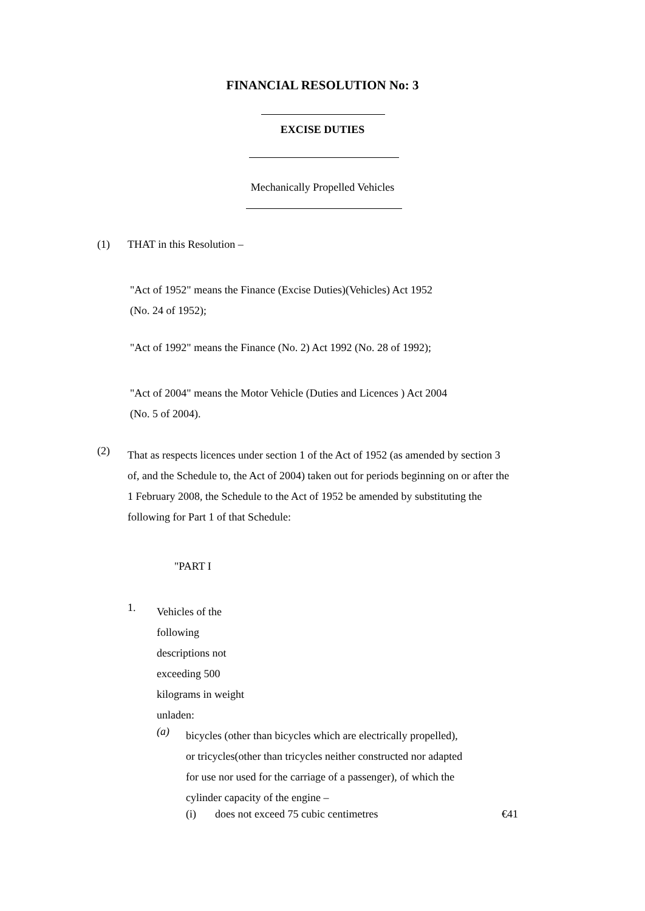FINANCIAL RESOLUTION No: 3
EXCISE DUTIES
Mechanically Propelled Vehicles
(1) THAT in this Resolution –
"Act of 1952" means the Finance (Excise Duties)(Vehicles) Act 1952
(No. 24 of 1952);
"Act of 1992" means the Finance (No. 2) Act 1992 (No. 28 of 1992);
"Act of 2004" means the Motor Vehicle (Duties and Licences ) Act 2004
(No. 5 of 2004).
(2)
That as respects licences under section 1 of the Act of 1952 (as amended by section 3
of, and the Schedule to, the Act of 2004) taken out for periods beginning on or after the
1 February 2008, the Schedule to the Act of 1952 be amended by substituting the
following for Part 1 of that Schedule:
"PART I
1.
Vehicles of the
following
descriptions not
exceeding 500
kilograms in weight
unladen:
(a)
bicycles (other than bicycles which are electrically propelled),
or tricycles(other than tricycles neither constructed nor adapted
for use nor used for the carriage of a passenger), of which the
cylinder capacity of the engine –
(i) does not exceed 75 cubic centimetres €41